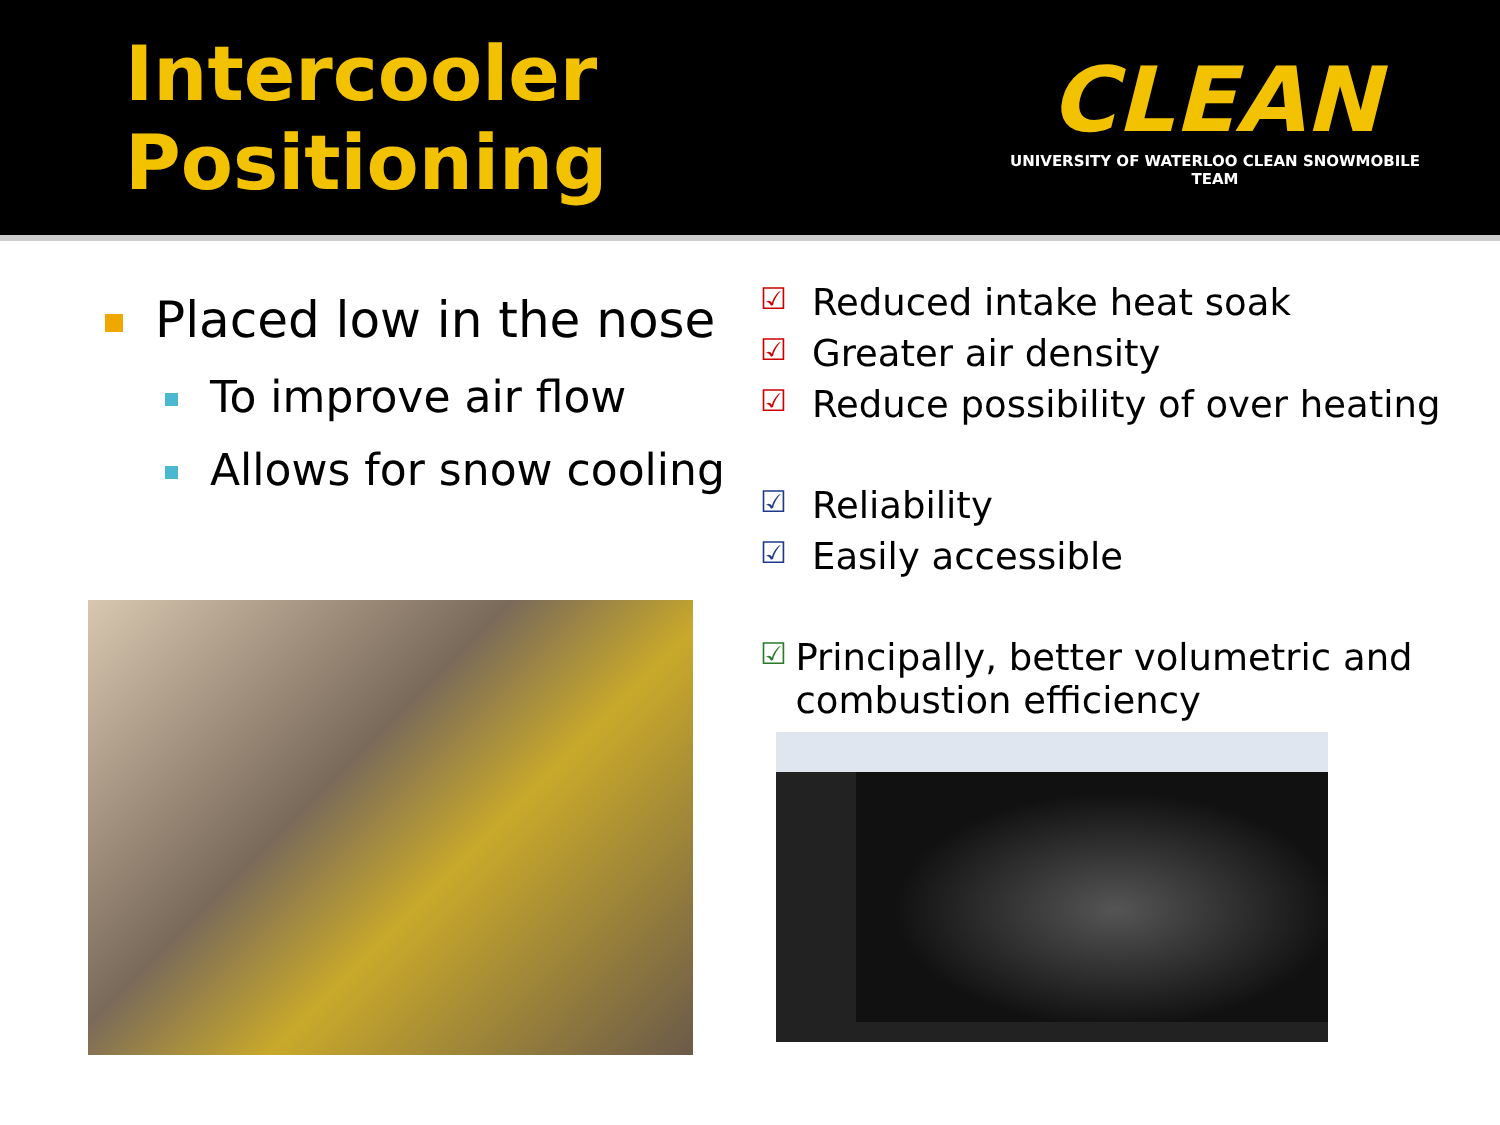Intercooler Positioning
CLEAN
UNIVERSITY OF WATERLOO CLEAN SNOWMOBILE TEAM
Placed low in the nose
To improve air flow
Allows for snow cooling
☑ Reduced intake heat soak
☑ Greater air density
☑ Reduce possibility of over heating
☑ Reliability
☑ Easily accessible
☑ Principally, better volumetric and combustion efficiency